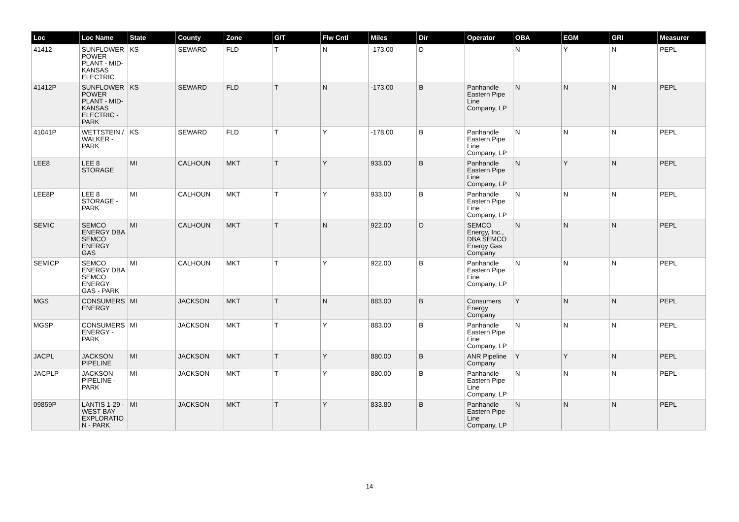| Loc | Loc Name | State | County | Zone | G/T | Flw Cntl | Miles | Dir | Operator | OBA | EGM | GRI | Measurer |
| --- | --- | --- | --- | --- | --- | --- | --- | --- | --- | --- | --- | --- | --- |
| 41412 | SUNFLOWER POWER PLANT - MID-KANSAS ELECTRIC | KS | SEWARD | FLD | T | N | -173.00 | D | | N | Y | N | PEPL |
| 41412P | SUNFLOWER POWER PLANT - MID-KANSAS ELECTRIC - PARK | KS | SEWARD | FLD | T | N | -173.00 | B | Panhandle Eastern Pipe Line Company, LP | N | N | N | PEPL |
| 41041P | WETTSTEIN / WALKER - PARK | KS | SEWARD | FLD | T | Y | -178.00 | B | Panhandle Eastern Pipe Line Company, LP | N | N | N | PEPL |
| LEE8 | LEE 8 STORAGE | MI | CALHOUN | MKT | T | Y | 933.00 | B | Panhandle Eastern Pipe Line Company, LP | N | Y | N | PEPL |
| LEE8P | LEE 8 STORAGE - PARK | MI | CALHOUN | MKT | T | Y | 933.00 | B | Panhandle Eastern Pipe Line Company, LP | N | N | N | PEPL |
| SEMIC | SEMCO ENERGY DBA SEMCO ENERGY GAS | MI | CALHOUN | MKT | T | N | 922.00 | D | SEMCO Energy, Inc., DBA SEMCO Energy Gas Company | N | N | N | PEPL |
| SEMICP | SEMCO ENERGY DBA SEMCO ENERGY GAS - PARK | MI | CALHOUN | MKT | T | Y | 922.00 | B | Panhandle Eastern Pipe Line Company, LP | N | N | N | PEPL |
| MGS | CONSUMERS ENERGY | MI | JACKSON | MKT | T | N | 883.00 | B | Consumers Energy Company | Y | N | N | PEPL |
| MGSP | CONSUMERS ENERGY - PARK | MI | JACKSON | MKT | T | Y | 883.00 | B | Panhandle Eastern Pipe Line Company, LP | N | N | N | PEPL |
| JACPL | JACKSON PIPELINE | MI | JACKSON | MKT | T | Y | 880.00 | B | ANR Pipeline Company | Y | Y | N | PEPL |
| JACPLP | JACKSON PIPELINE - PARK | MI | JACKSON | MKT | T | Y | 880.00 | B | Panhandle Eastern Pipe Line Company, LP | N | N | N | PEPL |
| 09859P | LANTIS 1-29 - WEST BAY EXPLORATION - PARK | MI | JACKSON | MKT | T | Y | 833.80 | B | Panhandle Eastern Pipe Line Company, LP | N | N | N | PEPL |
14